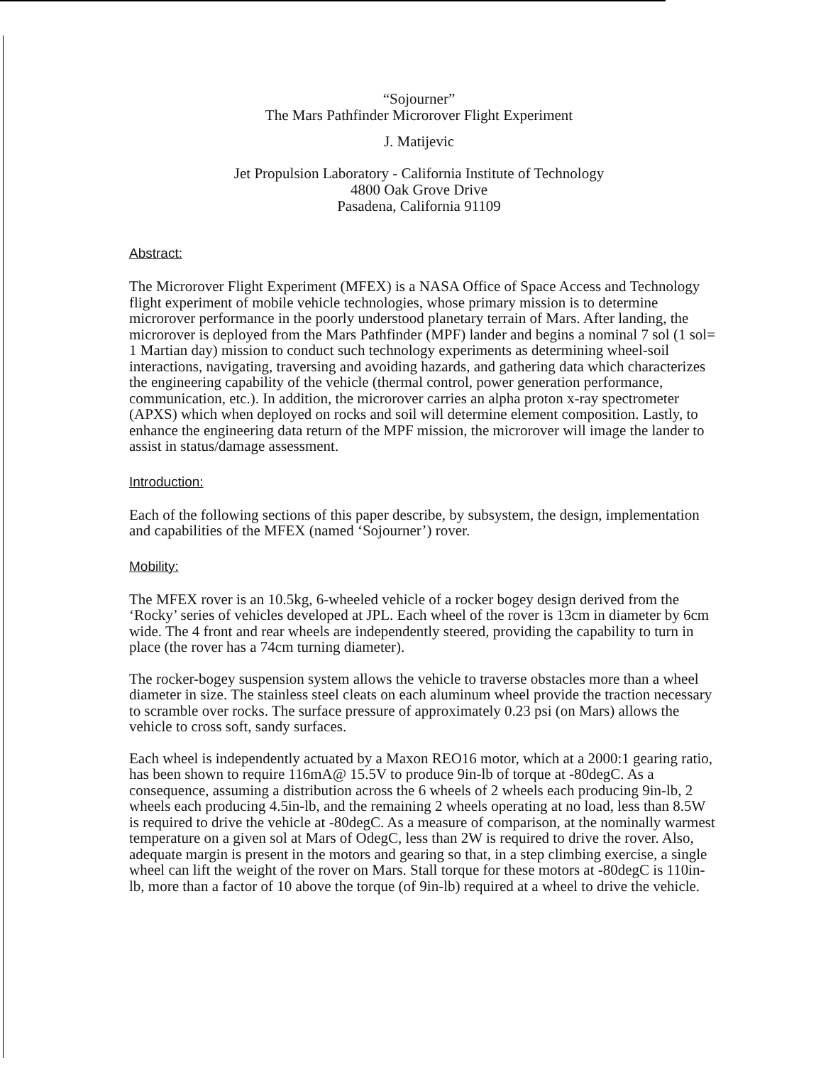“Sojourner”
The Mars Pathfinder Microrover Flight Experiment
J. Matijevic
Jet Propulsion Laboratory - California Institute of Technology
4800 Oak Grove Drive
Pasadena, California 91109
Abstract:
The Microrover Flight Experiment (MFEX) is a NASA Office of Space Access and Technology flight experiment of mobile vehicle technologies, whose primary mission is to determine microrover performance in the poorly understood planetary terrain of Mars. After landing, the microrover is deployed from the Mars Pathfinder (MPF) lander and begins a nominal 7 sol (1 sol= 1 Martian day) mission to conduct such technology experiments as determining wheel-soil interactions, navigating, traversing and avoiding hazards, and gathering data which characterizes the engineering capability of the vehicle (thermal control, power generation performance, communication, etc.). In addition, the microrover carries an alpha proton x-ray spectrometer (APXS) which when deployed on rocks and soil will determine element composition. Lastly, to enhance the engineering data return of the MPF mission, the microrover will image the lander to assist in status/damage assessment.
Introduction:
Each of the following sections of this paper describe, by subsystem, the design, implementation and capabilities of the MFEX (named ‘Sojourner’) rover.
Mobility:
The MFEX rover is an 10.5kg, 6-wheeled vehicle of a rocker bogey design derived from the ‘Rocky’ series of vehicles developed at JPL. Each wheel of the rover is 13cm in diameter by 6cm wide. The 4 front and rear wheels are independently steered, providing the capability to turn in place (the rover has a 74cm turning diameter).
The rocker-bogey suspension system allows the vehicle to traverse obstacles more than a wheel diameter in size. The stainless steel cleats on each aluminum wheel provide the traction necessary to scramble over rocks. The surface pressure of approximately 0.23 psi (on Mars) allows the vehicle to cross soft, sandy surfaces.
Each wheel is independently actuated by a Maxon REO16 motor, which at a 2000:1 gearing ratio, has been shown to require 116mA@ 15.5V to produce 9in-lb of torque at -80degC. As a consequence, assuming a distribution across the 6 wheels of 2 wheels each producing 9in-lb, 2 wheels each producing 4.5in-lb, and the remaining 2 wheels operating at no load, less than 8.5W is required to drive the vehicle at -80degC. As a measure of comparison, at the nominally warmest temperature on a given sol at Mars of OdegC, less than 2W is required to drive the rover. Also, adequate margin is present in the motors and gearing so that, in a step climbing exercise, a single wheel can lift the weight of the rover on Mars. Stall torque for these motors at -80degC is 110in-lb, more than a factor of 10 above the torque (of 9in-lb) required at a wheel to drive the vehicle.